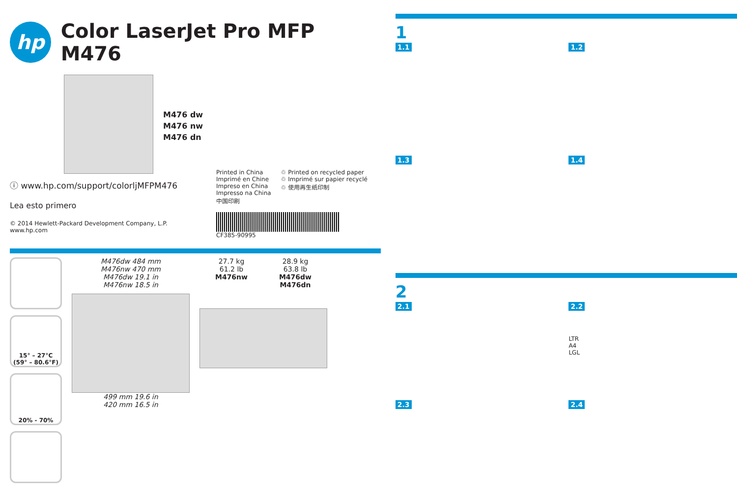hp Color LaserJet Pro MFP M476
M476 dw
M476 nw
M476 dn
ⓘ www.hp.com/support/colorljMFPM476
Lea esto primero
© 2014 Hewlett-Packard Development Company, L.P.
www.hp.com
Printed in China
Imprimé en Chine
Impreso en China
Impresso na China
中国印刷
♲ Printed on recycled paper
♲ Imprimé sur papier recyclé
♲ 使用再生纸印制
CF385-90995
15° – 27°C
(59° – 80.6°F)
20% - 70%
M476dw 484 mm
M476nw 470 mm
M476dw 19.1 in
M476nw 18.5 in
499 mm 19.6 in
420 mm 16.5 in
27.7 kg
61.2 lb
M476nw
28.9 kg
63.8 lb
M476dw
M476dn
1
1.1
1.2
1.3
1.4
2
2.1
2.2
LTR
A4
LGL
2.3
2.4